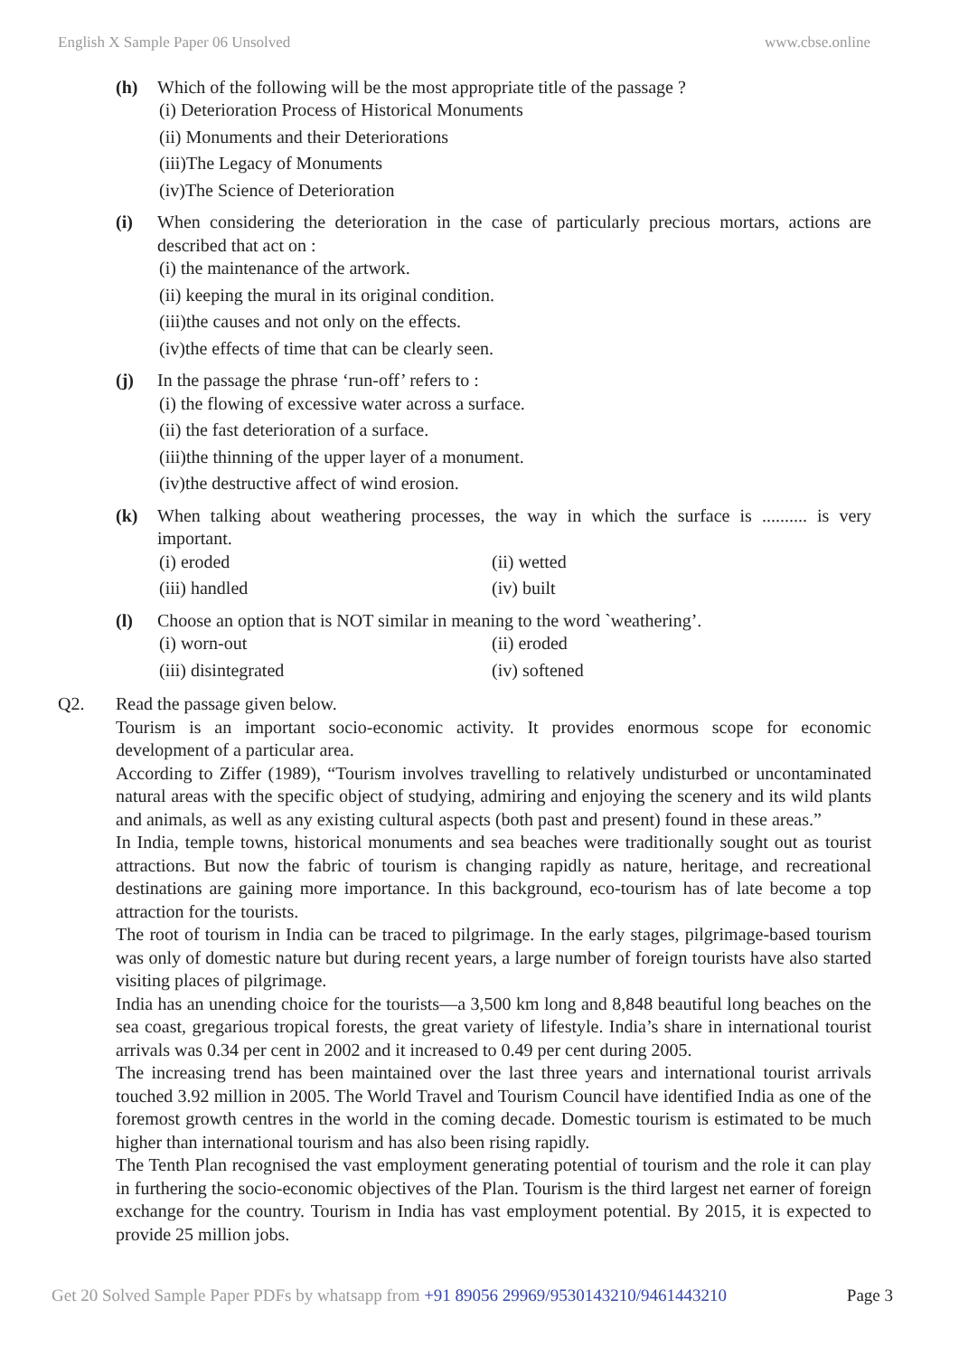English X Sample Paper 06 Unsolved www.cbse.online
(h) Which of the following will be the most appropriate title of the passage ?
(i) Deterioration Process of Historical Monuments
(ii) Monuments and their Deteriorations
(iii)The Legacy of Monuments
(iv)The Science of Deterioration
(i) When considering the deterioration in the case of particularly precious mortars, actions are described that act on :
(i) the maintenance of the artwork.
(ii) keeping the mural in its original condition.
(iii)the causes and not only on the effects.
(iv)the effects of time that can be clearly seen.
(j) In the passage the phrase ‘run-off’ refers to :
(i) the flowing of excessive water across a surface.
(ii) the fast deterioration of a surface.
(iii)the thinning of the upper layer of a monument.
(iv)the destructive affect of wind erosion.
(k) When talking about weathering processes, the way in which the surface is .......... is very important.
(i) eroded
(ii) wetted
(iii) handled
(iv) built
(l) Choose an option that is NOT similar in meaning to the word `weathering’.
(i) worn-out
(ii) eroded
(iii) disintegrated
(iv) softened
Q2. Read the passage given below.
Tourism is an important socio-economic activity. It provides enormous scope for economic development of a particular area.
According to Ziffer (1989), “Tourism involves travelling to relatively undisturbed or uncontaminated natural areas with the specific object of studying, admiring and enjoying the scenery and its wild plants and animals, as well as any existing cultural aspects (both past and present) found in these areas.”
In India, temple towns, historical monuments and sea beaches were traditionally sought out as tourist attractions. But now the fabric of tourism is changing rapidly as nature, heritage, and recreational destinations are gaining more importance. In this background, eco-tourism has of late become a top attraction for the tourists.
The root of tourism in India can be traced to pilgrimage. In the early stages, pilgrimage-based tourism was only of domestic nature but during recent years, a large number of foreign tourists have also started visiting places of pilgrimage.
India has an unending choice for the tourists—a 3,500 km long and 8,848 beautiful long beaches on the sea coast, gregarious tropical forests, the great variety of lifestyle. India’s share in international tourist arrivals was 0.34 per cent in 2002 and it increased to 0.49 per cent during 2005.
The increasing trend has been maintained over the last three years and international tourist arrivals touched 3.92 million in 2005. The World Travel and Tourism Council have identified India as one of the foremost growth centres in the world in the coming decade. Domestic tourism is estimated to be much higher than international tourism and has also been rising rapidly.
The Tenth Plan recognised the vast employment generating potential of tourism and the role it can play in furthering the socio-economic objectives of the Plan. Tourism is the third largest net earner of foreign exchange for the country. Tourism in India has vast employment potential. By 2015, it is expected to provide 25 million jobs.
Get 20 Solved Sample Paper PDFs by whatsapp from +91 89056 29969/9530143210/9461443210 Page 3